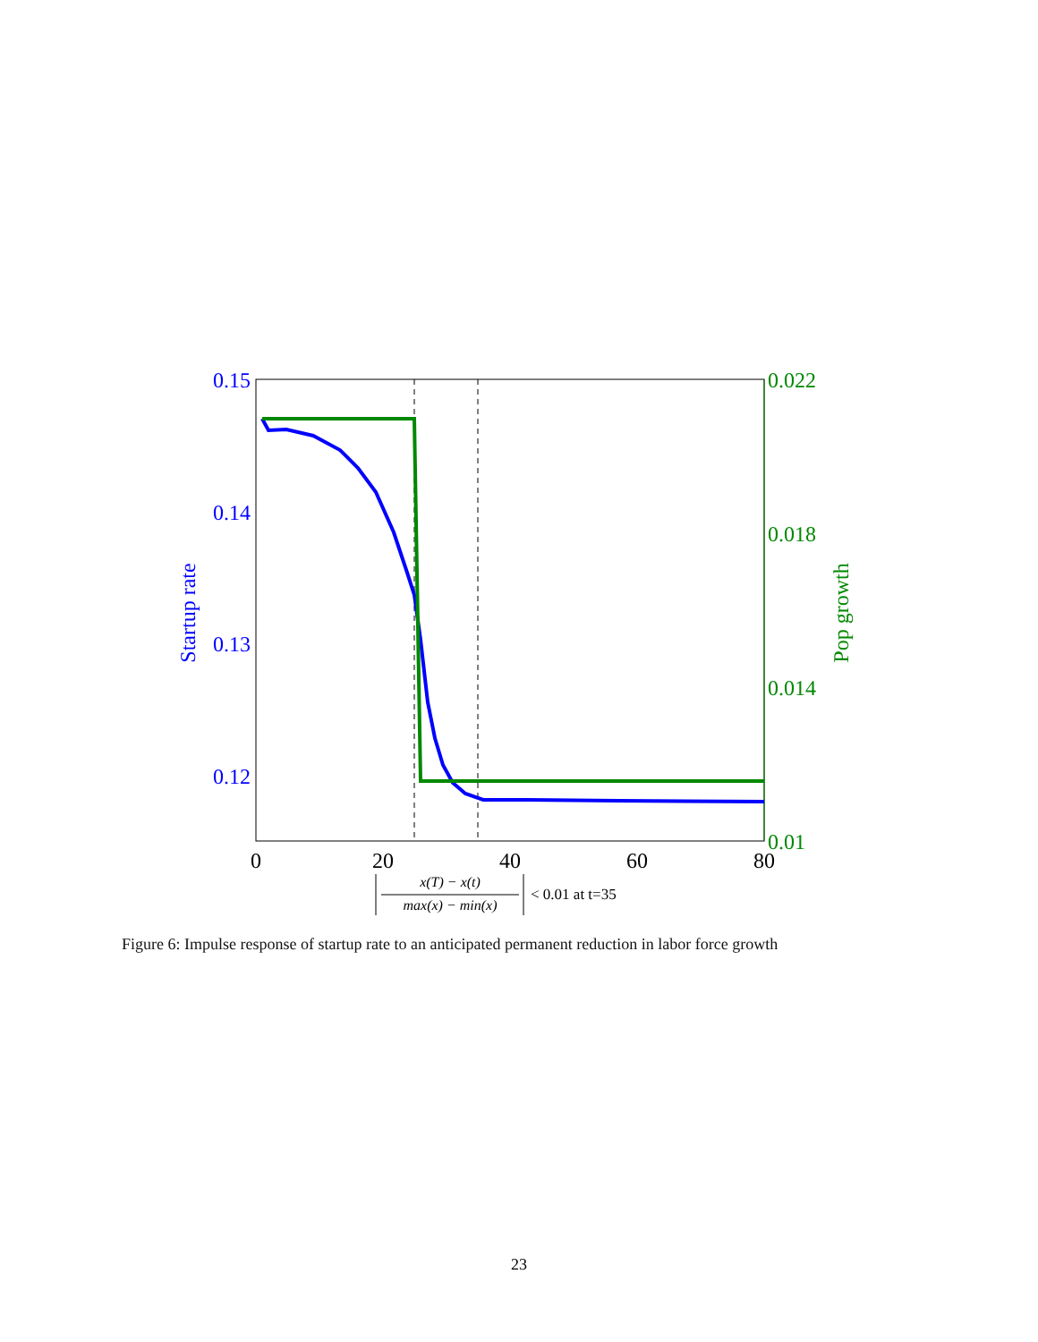0.15
0.14
0.13
0.12
Startup rate
0.022
0.018
0.014
0.01
Pop growth
0
20
40
60
80
x(T) − x(t)
max(x) − min(x)
< 0.01 at t=35
Figure 6: Impulse response of startup rate to an anticipated permanent reduction in labor force growth
23